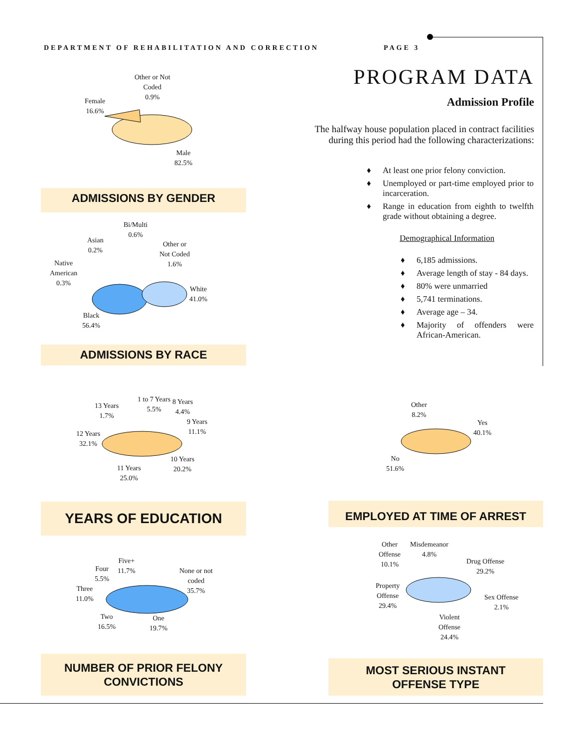DEPARTMENT OF REHABILITATION AND CORRECTION
PAGE 3
PROGRAM DATA
Admission Profile
The halfway house population placed in contract facilities during this period had the following characterizations:
♦ At least one prior felony conviction.
♦ Unemployed or part-time employed prior to incarceration.
♦ Range in education from eighth to twelfth grade without obtaining a degree.
Demographical Information
♦ 6,185 admissions.
♦ Average length of stay - 84 days.
♦ 80% were unmarried
♦ 5,741 terminations.
♦ Average age – 34.
♦ Majority of offenders were African-American.
Other or Not
Coded
0.9%
Female
16.6%
Male
82.5%
ADMISSIONS BY GENDER
Bi/Multi
0.6%
Asian
0.2%
Other or
Not Coded
1.6%
Native
American
0.3%
White
41.0%
Black
56.4%
ADMISSIONS BY RACE
13 Years
1.7%
1 to 7 Years
5.5%
8 Years
4.4%
9 Years
11.1%
12 Years
32.1%
10 Years
20.2%
11 Years
25.0%
YEARS OF EDUCATION
Five+
11.7%
Four
5.5%
None or not
coded
35.7%
Three
11.0%
Two
16.5%
One
19.7%
NUMBER OF PRIOR FELONY
CONVICTIONS
Other
8.2%
Yes
40.1%
No
51.6%
EMPLOYED AT TIME OF ARREST
Other
Offense
10.1%
Misdemeanor
4.8%
Drug Offense
29.2%
Property
Offense
29.4%
Sex Offense
2.1%
Violent
Offense
24.4%
MOST SERIOUS INSTANT
OFFENSE TYPE